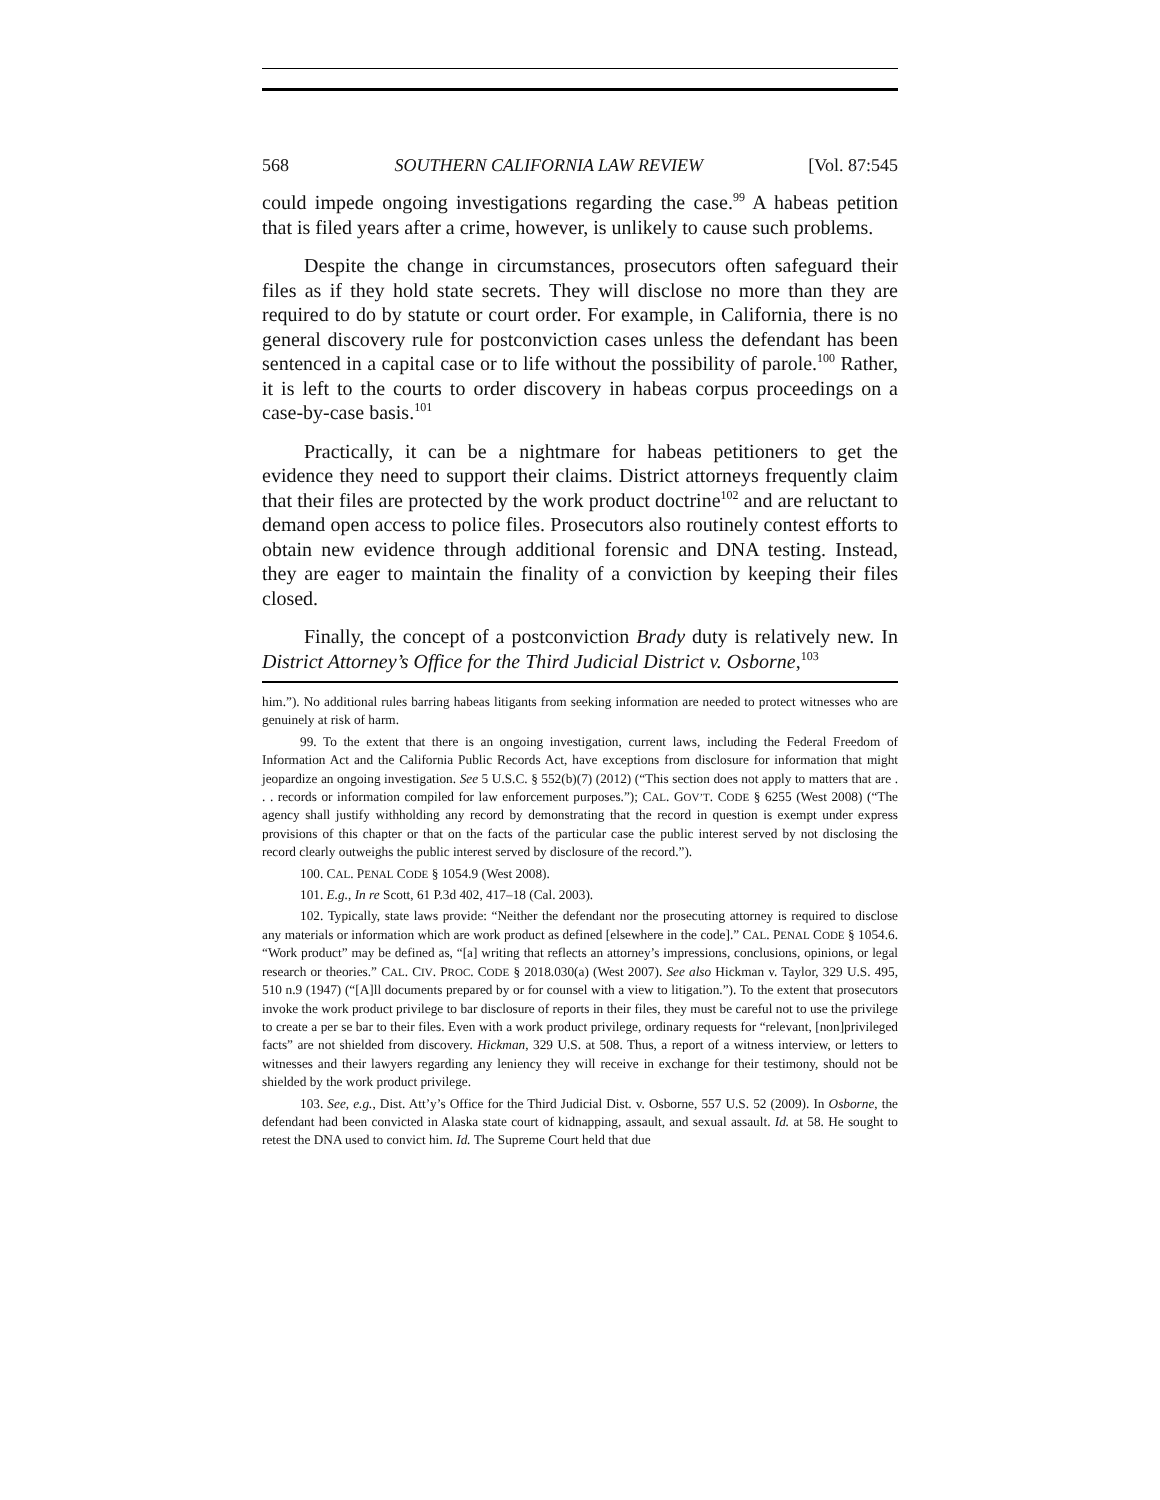568 SOUTHERN CALIFORNIA LAW REVIEW [Vol. 87:545
could impede ongoing investigations regarding the case.<sup>99</sup> A habeas petition that is filed years after a crime, however, is unlikely to cause such problems.
Despite the change in circumstances, prosecutors often safeguard their files as if they hold state secrets. They will disclose no more than they are required to do by statute or court order. For example, in California, there is no general discovery rule for postconviction cases unless the defendant has been sentenced in a capital case or to life without the possibility of parole.<sup>100</sup> Rather, it is left to the courts to order discovery in habeas corpus proceedings on a case-by-case basis.<sup>101</sup>
Practically, it can be a nightmare for habeas petitioners to get the evidence they need to support their claims. District attorneys frequently claim that their files are protected by the work product doctrine<sup>102</sup> and are reluctant to demand open access to police files. Prosecutors also routinely contest efforts to obtain new evidence through additional forensic and DNA testing. Instead, they are eager to maintain the finality of a conviction by keeping their files closed.
Finally, the concept of a postconviction Brady duty is relatively new. In District Attorney’s Office for the Third Judicial District v. Osborne,<sup>103</sup>
him.”). No additional rules barring habeas litigants from seeking information are needed to protect witnesses who are genuinely at risk of harm.
99. To the extent that there is an ongoing investigation, current laws, including the Federal Freedom of Information Act and the California Public Records Act, have exceptions from disclosure for information that might jeopardize an ongoing investigation. See 5 U.S.C. § 552(b)(7) (2012) (“This section does not apply to matters that are . . . records or information compiled for law enforcement purposes.”); CAL. GOV’T. CODE § 6255 (West 2008) (“The agency shall justify withholding any record by demonstrating that the record in question is exempt under express provisions of this chapter or that on the facts of the particular case the public interest served by not disclosing the record clearly outweighs the public interest served by disclosure of the record.”).
100. CAL. PENAL CODE § 1054.9 (West 2008).
101. E.g., In re Scott, 61 P.3d 402, 417–18 (Cal. 2003).
102. Typically, state laws provide: “Neither the defendant nor the prosecuting attorney is required to disclose any materials or information which are work product as defined [elsewhere in the code].” CAL. PENAL CODE § 1054.6. “Work product” may be defined as, “[a] writing that reflects an attorney’s impressions, conclusions, opinions, or legal research or theories.” CAL. CIV. PROC. CODE § 2018.030(a) (West 2007). See also Hickman v. Taylor, 329 U.S. 495, 510 n.9 (1947) (“[A]ll documents prepared by or for counsel with a view to litigation.”). To the extent that prosecutors invoke the work product privilege to bar disclosure of reports in their files, they must be careful not to use the privilege to create a per se bar to their files. Even with a work product privilege, ordinary requests for “relevant, [non]privileged facts” are not shielded from discovery. Hickman, 329 U.S. at 508. Thus, a report of a witness interview, or letters to witnesses and their lawyers regarding any leniency they will receive in exchange for their testimony, should not be shielded by the work product privilege.
103. See, e.g., Dist. Att’y’s Office for the Third Judicial Dist. v. Osborne, 557 U.S. 52 (2009). In Osborne, the defendant had been convicted in Alaska state court of kidnapping, assault, and sexual assault. Id. at 58. He sought to retest the DNA used to convict him. Id. The Supreme Court held that due